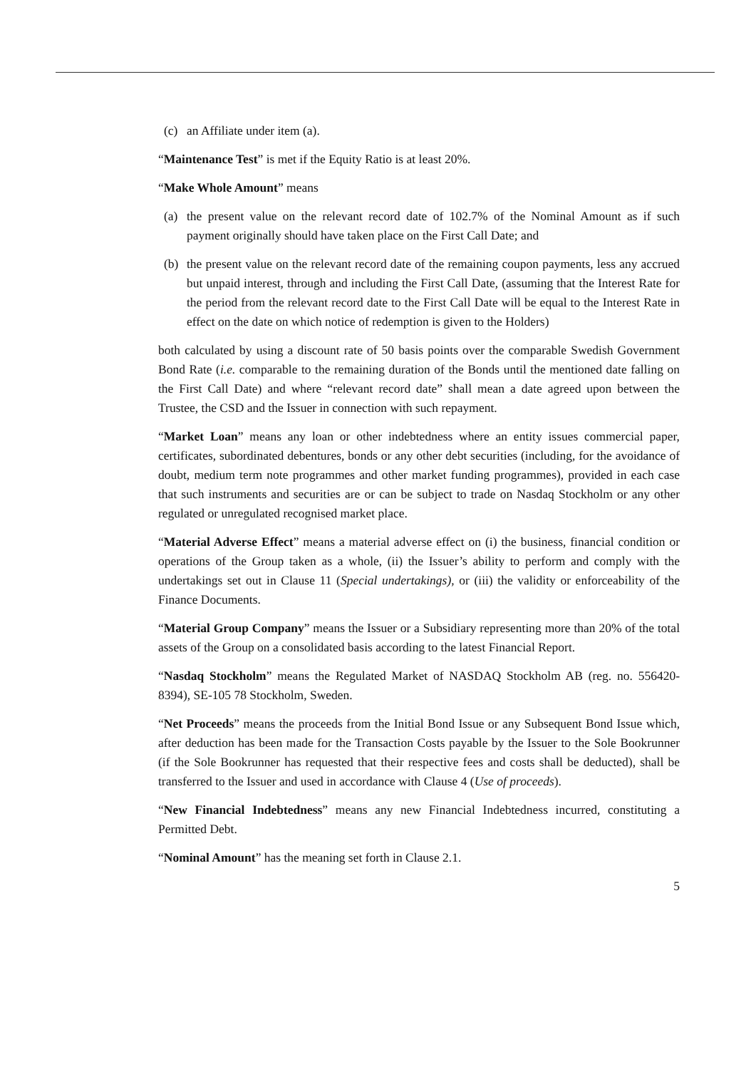(c) an Affiliate under item (a).
“Maintenance Test” is met if the Equity Ratio is at least 20%.
“Make Whole Amount” means
(a) the present value on the relevant record date of 102.7% of the Nominal Amount as if such payment originally should have taken place on the First Call Date; and
(b) the present value on the relevant record date of the remaining coupon payments, less any accrued but unpaid interest, through and including the First Call Date, (assuming that the Interest Rate for the period from the relevant record date to the First Call Date will be equal to the Interest Rate in effect on the date on which notice of redemption is given to the Holders)
both calculated by using a discount rate of 50 basis points over the comparable Swedish Government Bond Rate (i.e. comparable to the remaining duration of the Bonds until the mentioned date falling on the First Call Date) and where “relevant record date” shall mean a date agreed upon between the Trustee, the CSD and the Issuer in connection with such repayment.
“Market Loan” means any loan or other indebtedness where an entity issues commercial paper, certificates, subordinated debentures, bonds or any other debt securities (including, for the avoidance of doubt, medium term note programmes and other market funding programmes), provided in each case that such instruments and securities are or can be subject to trade on Nasdaq Stockholm or any other regulated or unregulated recognised market place.
“Material Adverse Effect” means a material adverse effect on (i) the business, financial condition or operations of the Group taken as a whole, (ii) the Issuer’s ability to perform and comply with the undertakings set out in Clause 11 (Special undertakings), or (iii) the validity or enforceability of the Finance Documents.
“Material Group Company” means the Issuer or a Subsidiary representing more than 20% of the total assets of the Group on a consolidated basis according to the latest Financial Report.
“Nasdaq Stockholm” means the Regulated Market of NASDAQ Stockholm AB (reg. no. 556420-8394), SE-105 78 Stockholm, Sweden.
“Net Proceeds” means the proceeds from the Initial Bond Issue or any Subsequent Bond Issue which, after deduction has been made for the Transaction Costs payable by the Issuer to the Sole Bookrunner (if the Sole Bookrunner has requested that their respective fees and costs shall be deducted), shall be transferred to the Issuer and used in accordance with Clause 4 (Use of proceeds).
“New Financial Indebtedness” means any new Financial Indebtedness incurred, constituting a Permitted Debt.
“Nominal Amount” has the meaning set forth in Clause 2.1.
5